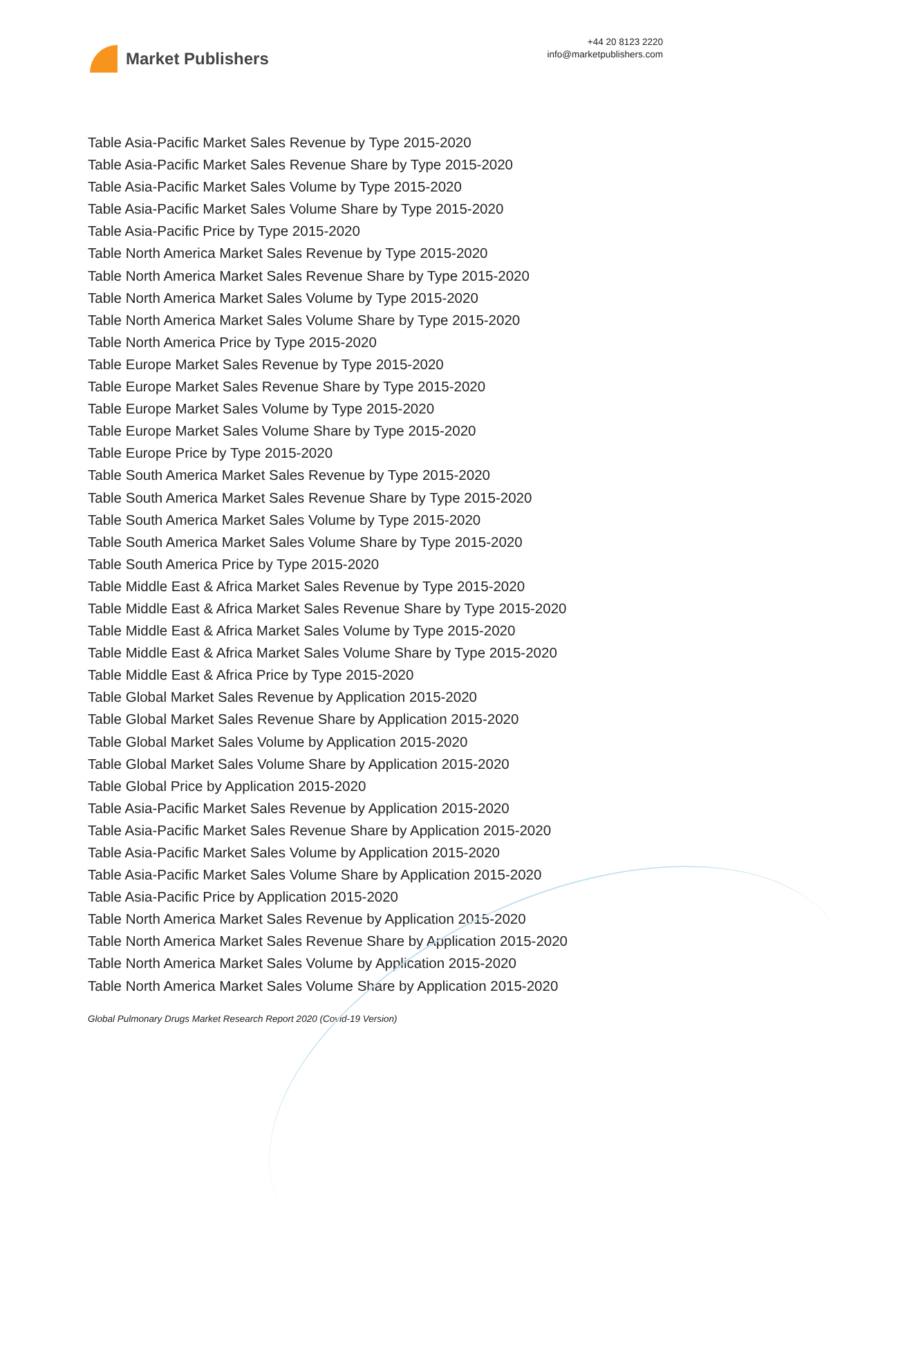Market Publishers
+44 20 8123 2220
info@marketpublishers.com
Table Asia-Pacific Market Sales Revenue by Type 2015-2020
Table Asia-Pacific Market Sales Revenue Share by Type 2015-2020
Table Asia-Pacific Market Sales Volume by Type 2015-2020
Table Asia-Pacific Market Sales Volume Share by Type 2015-2020
Table Asia-Pacific Price by Type 2015-2020
Table North America Market Sales Revenue by Type 2015-2020
Table North America Market Sales Revenue Share by Type 2015-2020
Table North America Market Sales Volume by Type 2015-2020
Table North America Market Sales Volume Share by Type 2015-2020
Table North America Price by Type 2015-2020
Table Europe Market Sales Revenue by Type 2015-2020
Table Europe Market Sales Revenue Share by Type 2015-2020
Table Europe Market Sales Volume by Type 2015-2020
Table Europe Market Sales Volume Share by Type 2015-2020
Table Europe Price by Type 2015-2020
Table South America Market Sales Revenue by Type 2015-2020
Table South America Market Sales Revenue Share by Type 2015-2020
Table South America Market Sales Volume by Type 2015-2020
Table South America Market Sales Volume Share by Type 2015-2020
Table South America Price by Type 2015-2020
Table Middle East & Africa Market Sales Revenue by Type 2015-2020
Table Middle East & Africa Market Sales Revenue Share by Type 2015-2020
Table Middle East & Africa Market Sales Volume by Type 2015-2020
Table Middle East & Africa Market Sales Volume Share by Type 2015-2020
Table Middle East & Africa Price by Type 2015-2020
Table Global Market Sales Revenue by Application 2015-2020
Table Global Market Sales Revenue Share by Application 2015-2020
Table Global Market Sales Volume by Application 2015-2020
Table Global Market Sales Volume Share by Application 2015-2020
Table Global Price by Application 2015-2020
Table Asia-Pacific Market Sales Revenue by Application 2015-2020
Table Asia-Pacific Market Sales Revenue Share by Application 2015-2020
Table Asia-Pacific Market Sales Volume by Application 2015-2020
Table Asia-Pacific Market Sales Volume Share by Application 2015-2020
Table Asia-Pacific Price by Application 2015-2020
Table North America Market Sales Revenue by Application 2015-2020
Table North America Market Sales Revenue Share by Application 2015-2020
Table North America Market Sales Volume by Application 2015-2020
Table North America Market Sales Volume Share by Application 2015-2020
Global Pulmonary Drugs Market Research Report 2020 (Covid-19 Version)